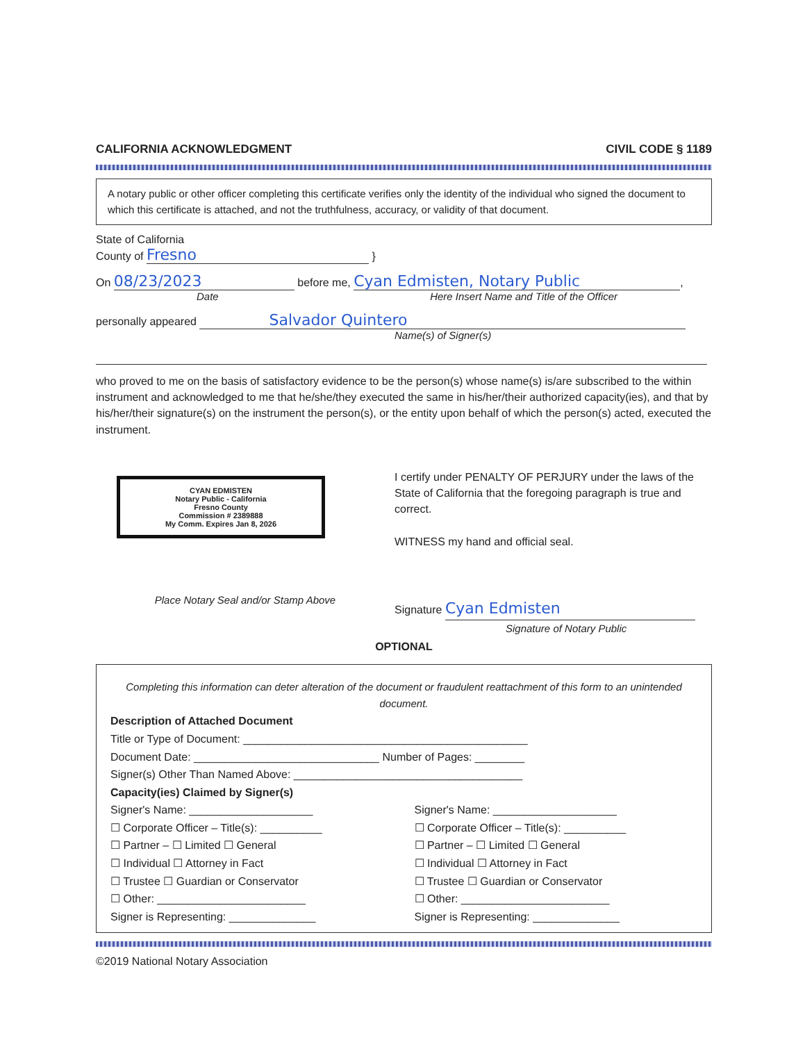CALIFORNIA ACKNOWLEDGMENT CIVIL CODE § 1189
A notary public or other officer completing this certificate verifies only the identity of the individual who signed the document to which this certificate is attached, and not the truthfulness, accuracy, or validity of that document.
State of California
County of Fresno }
On 08/23/2023 before me, Cyan Edmisten, Notary Public,
Date Here Insert Name and Title of the Officer
personally appeared Salvador Quintero
Name(s) of Signer(s)
who proved to me on the basis of satisfactory evidence to be the person(s) whose name(s) is/are subscribed to the within instrument and acknowledged to me that he/she/they executed the same in his/her/their authorized capacity(ies), and that by his/her/their signature(s) on the instrument the person(s), or the entity upon behalf of which the person(s) acted, executed the instrument.
CYAN EDMISTEN
Notary Public - California
Fresno County
Commission # 2389888
My Comm. Expires Jan 8, 2026
Place Notary Seal and/or Stamp Above
I certify under PENALTY OF PERJURY under the laws of the State of California that the foregoing paragraph is true and correct.
WITNESS my hand and official seal.
Signature Cyan Edmisten
Signature of Notary Public
OPTIONAL
Completing this information can deter alteration of the document or fraudulent reattachment of this form to an unintended document.
Description of Attached Document
Title or Type of Document: ______________________________________________
Document Date: ______________________________ Number of Pages: ________
Signer(s) Other Than Named Above: _____________________________________
Capacity(ies) Claimed by Signer(s)
Signer's Name: ____________________
☐ Corporate Officer – Title(s): __________
☐ Partner – ☐ Limited ☐ General
☐ Individual ☐ Attorney in Fact
☐ Trustee ☐ Guardian or Conservator
☐ Other: ________________________
Signer is Representing: ______________
Signer's Name: ____________________
☐ Corporate Officer – Title(s): __________
☐ Partner – ☐ Limited ☐ General
☐ Individual ☐ Attorney in Fact
☐ Trustee ☐ Guardian or Conservator
☐ Other: ________________________
Signer is Representing: ______________
©2019 National Notary Association